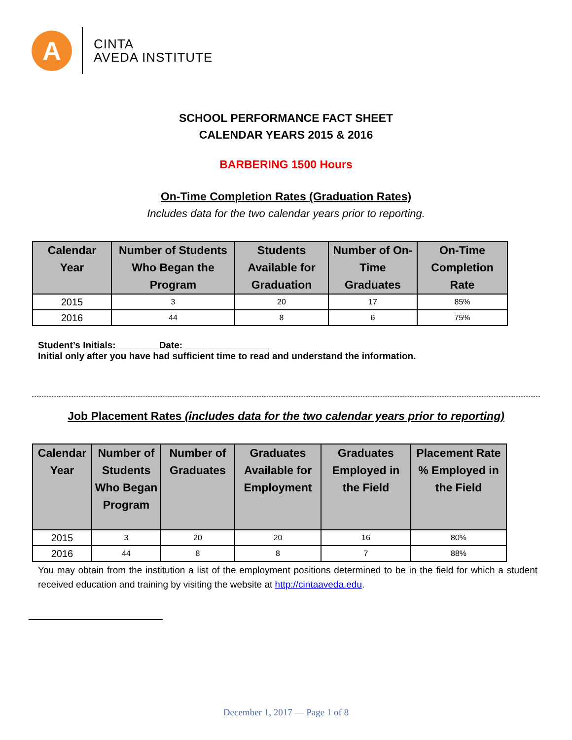A
CINTA
AVEDA INSTITUTE
SCHOOL PERFORMANCE FACT SHEET
CALENDAR YEARS 2015 & 2016
BARBERING 1500 Hours
On-Time Completion Rates (Graduation Rates)
Includes data for the two calendar years prior to reporting.
| Calendar Year | Number of Students Who Began the Program | Students Available for Graduation | Number of On-Time Graduates | On-Time Completion Rate |
| --- | --- | --- | --- | --- |
| 2015 | 3 | 20 | 17 | 85% |
| 2016 | 44 | 8 | 6 | 75% |
Student’s Initials: Date:
Initial only after you have had sufficient time to read and understand the information.
Job Placement Rates (includes data for the two calendar years prior to reporting)
| Calendar Year | Number of Students Who Began Program | Number of Graduates | Graduates Available for Employment | Graduates Employed in the Field | Placement Rate % Employed in the Field |
| --- | --- | --- | --- | --- | --- |
| 2015 | 3 | 20 | 20 | 16 | 80% |
| 2016 | 44 | 8 | 8 | 7 | 88% |
You may obtain from the institution a list of the employment positions determined to be in the field for which a student received education and training by visiting the website at http://cintaaveda.edu.
December 1, 2017 — Page 1 of 8